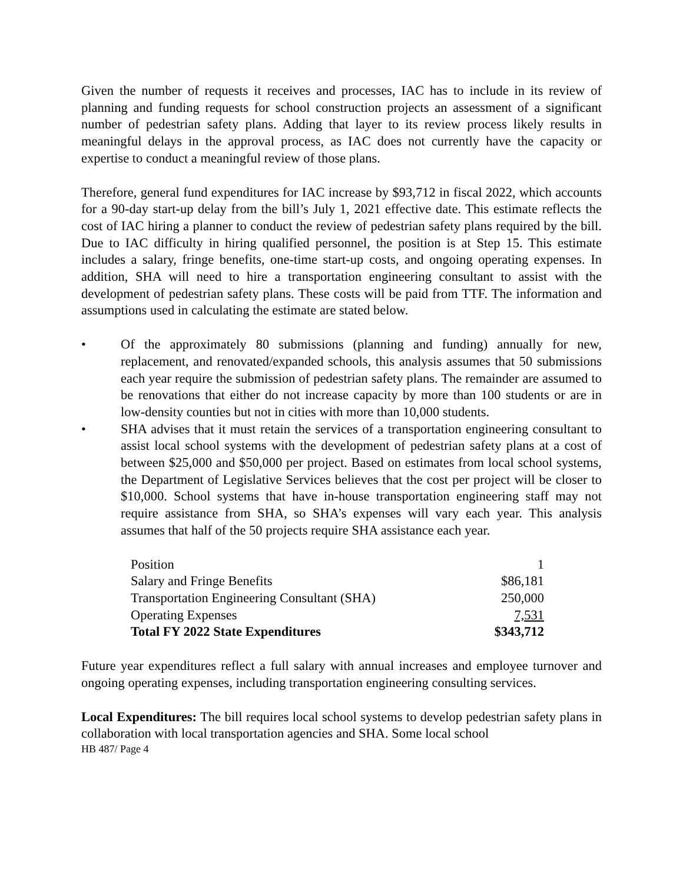Given the number of requests it receives and processes, IAC has to include in its review of planning and funding requests for school construction projects an assessment of a significant number of pedestrian safety plans. Adding that layer to its review process likely results in meaningful delays in the approval process, as IAC does not currently have the capacity or expertise to conduct a meaningful review of those plans.
Therefore, general fund expenditures for IAC increase by $93,712 in fiscal 2022, which accounts for a 90-day start-up delay from the bill’s July 1, 2021 effective date. This estimate reflects the cost of IAC hiring a planner to conduct the review of pedestrian safety plans required by the bill. Due to IAC difficulty in hiring qualified personnel, the position is at Step 15. This estimate includes a salary, fringe benefits, one-time start-up costs, and ongoing operating expenses. In addition, SHA will need to hire a transportation engineering consultant to assist with the development of pedestrian safety plans. These costs will be paid from TTF. The information and assumptions used in calculating the estimate are stated below.
• Of the approximately 80 submissions (planning and funding) annually for new, replacement, and renovated/expanded schools, this analysis assumes that 50 submissions each year require the submission of pedestrian safety plans. The remainder are assumed to be renovations that either do not increase capacity by more than 100 students or are in low-density counties but not in cities with more than 10,000 students.
• SHA advises that it must retain the services of a transportation engineering consultant to assist local school systems with the development of pedestrian safety plans at a cost of between $25,000 and $50,000 per project. Based on estimates from local school systems, the Department of Legislative Services believes that the cost per project will be closer to $10,000. School systems that have in-house transportation engineering staff may not require assistance from SHA, so SHA’s expenses will vary each year. This analysis assumes that half of the 50 projects require SHA assistance each year.
| Position | 1 |
| Salary and Fringe Benefits | $86,181 |
| Transportation Engineering Consultant (SHA) | 250,000 |
| Operating Expenses | 7,531 |
| Total FY 2022 State Expenditures | $343,712 |
Future year expenditures reflect a full salary with annual increases and employee turnover and ongoing operating expenses, including transportation engineering consulting services.
Local Expenditures: The bill requires local school systems to develop pedestrian safety plans in collaboration with local transportation agencies and SHA. Some local school
HB 487/ Page 4